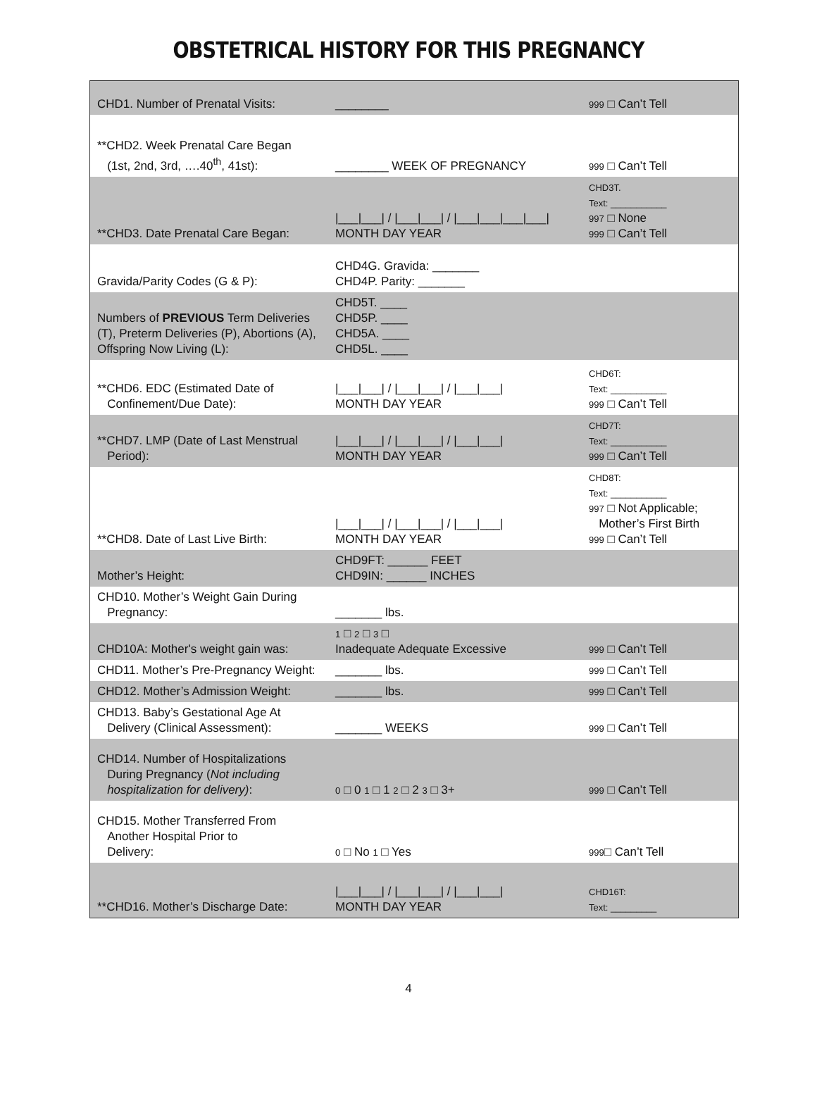OBSTETRICAL HISTORY FOR THIS PREGNANCY
| CHD1. Number of Prenatal Visits: | ________ | 999 □ Can’t Tell |
| **CHD2. Week Prenatal Care Began (1st, 2nd, 3rd, ….40<sup>th</sup>, 41st): | ________ WEEK OF PREGNANCY | 999 □ Can’t Tell |
| **CHD3. Date Prenatal Care Began: | /___/___/ / /___/___/ / /___/___/___/___/ MONTH DAY YEAR | CHD3T. Text: ___________ 997 □ None 999 □ Can’t Tell |
| Gravida/Parity Codes (G & P): | CHD4G. Gravida: _______ CHD4P. Parity: _______ | |
| Numbers of PREVIOUS Term Deliveries (T), Preterm Deliveries (P), Abortions (A), Offspring Now Living (L): | CHD5T. ____ CHD5P. ____ CHD5A. ____ CHD5L. ____ | |
| **CHD6. EDC (Estimated Date of Confinement/Due Date): | /___/___/ / /___/___/ / /___/___/ MONTH DAY YEAR | CHD6T: Text: ___________ 999 □ Can’t Tell |
| **CHD7. LMP (Date of Last Menstrual Period): | /___/___/ / /___/___/ / /___/___/ MONTH DAY YEAR | CHD7T: Text: ___________ 999 □ Can’t Tell |
| **CHD8. Date of Last Live Birth: | /___/___/ / /___/___/ / /___/___/ MONTH DAY YEAR | CHD8T: Text: ___________ 997 □ Not Applicable; Mother’s First Birth 999 □ Can’t Tell |
| Mother’s Height: | CHD9FT: ______ FEET CHD9IN: ______ INCHES | |
| CHD10. Mother’s Weight Gain During Pregnancy: | _______ lbs. | |
| CHD10A: Mother's weight gain was: | 1 □ 2 □ 3 □ Inadequate Adequate Excessive | 999 □ Can’t Tell |
| CHD11. Mother’s Pre-Pregnancy Weight: | _______ lbs. | 999 □ Can’t Tell |
| CHD12. Mother’s Admission Weight: | _______ lbs. | 999 □ Can’t Tell |
| CHD13. Baby’s Gestational Age At Delivery (Clinical Assessment): | _______ WEEKS | 999 □ Can’t Tell |
| CHD14. Number of Hospitalizations During Pregnancy ( Not including hospitalization for delivery) : | 0 □ 0 1 □ 1 2 □ 2 3 □ 3+ | 999 □ Can’t Tell |
| CHD15. Mother Transferred From Another Hospital Prior to Delivery: | 0 □ No 1 □ Yes | 999 □ Can’t Tell |
| **CHD16. Mother’s Discharge Date: | /___/___/ / /___/___/ / /___/___/ MONTH DAY YEAR | CHD16T: Text: _________ |
4